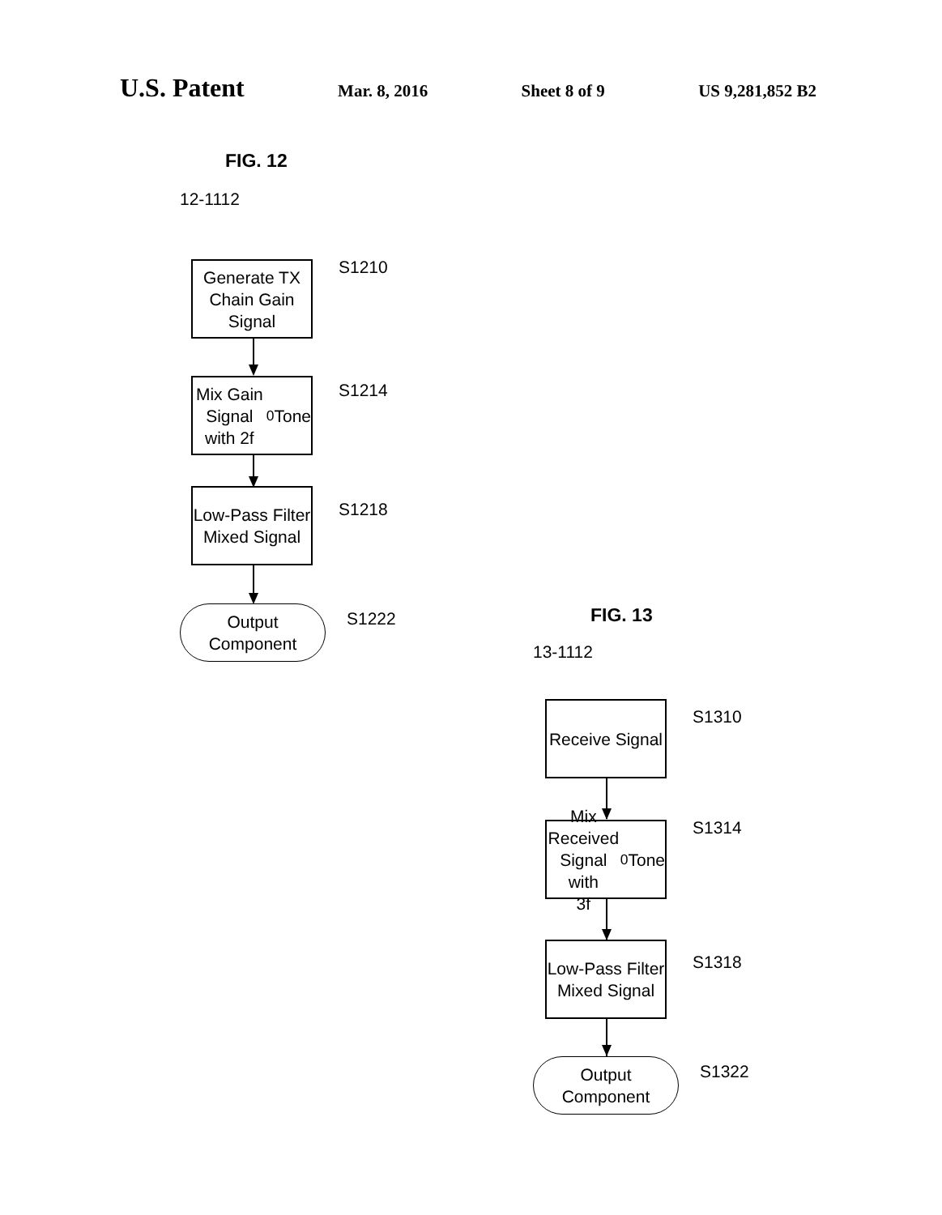U.S. Patent Mar. 8, 2016 Sheet 8 of 9 US 9,281,852 B2
FIG. 12
12-1112
Generate TX
Chain Gain
Signal
S1210
Mix Gain Signal
with 2f<sub>0</sub> Tone
S1214
Low-Pass Filter
Mixed Signal
S1218
Output
Component
S1222 FIG. 13
13-1112
Receive Signal
S1310
Mix Received
Signal with
3f<sub>0</sub> Tone
S1314
Low-Pass Filter
Mixed Signal
S1318
Output
Component
S1322